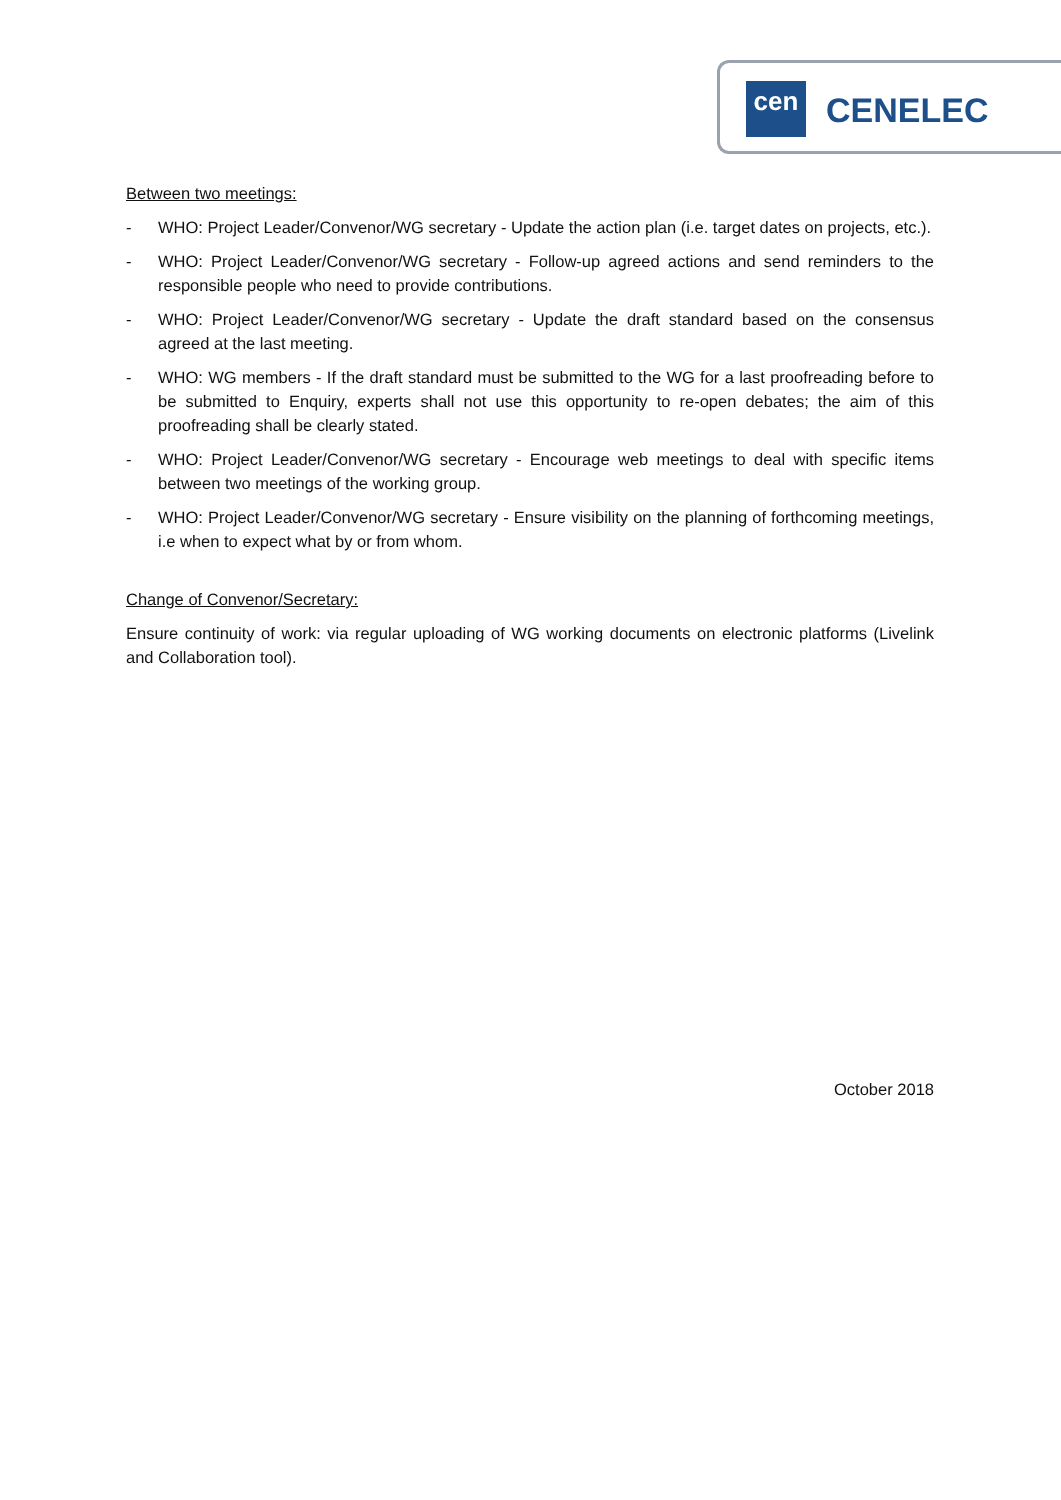cen CENELEC
Between two meetings:
- WHO: Project Leader/Convenor/WG secretary - Update the action plan (i.e. target dates on projects, etc.).
- WHO: Project Leader/Convenor/WG secretary - Follow-up agreed actions and send reminders to the responsible people who need to provide contributions.
- WHO: Project Leader/Convenor/WG secretary - Update the draft standard based on the consensus agreed at the last meeting.
- WHO: WG members - If the draft standard must be submitted to the WG for a last proofreading before to be submitted to Enquiry, experts shall not use this opportunity to re-open debates; the aim of this proofreading shall be clearly stated.
- WHO: Project Leader/Convenor/WG secretary - Encourage web meetings to deal with specific items between two meetings of the working group.
- WHO: Project Leader/Convenor/WG secretary - Ensure visibility on the planning of forthcoming meetings, i.e when to expect what by or from whom.
Change of Convenor/Secretary:
Ensure continuity of work: via regular uploading of WG working documents on electronic platforms (Livelink and Collaboration tool).
October 2018